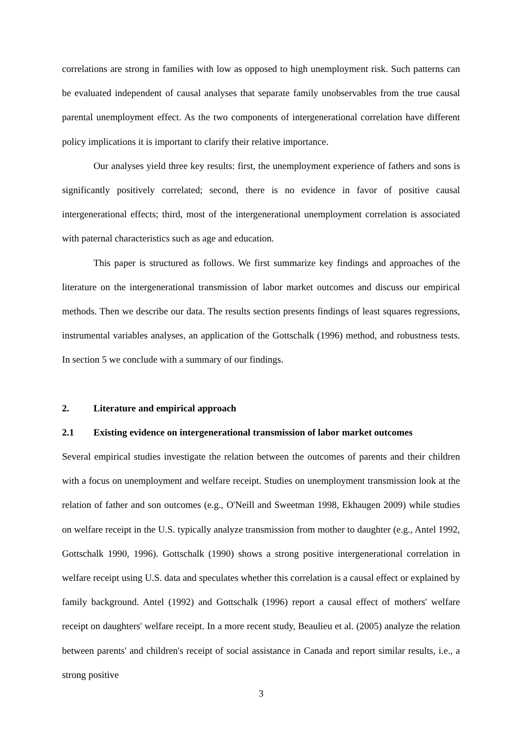correlations are strong in families with low as opposed to high unemployment risk. Such patterns can be evaluated independent of causal analyses that separate family unobservables from the true causal parental unemployment effect. As the two components of intergenerational correlation have different policy implications it is important to clarify their relative importance.
Our analyses yield three key results: first, the unemployment experience of fathers and sons is significantly positively correlated; second, there is no evidence in favor of positive causal intergenerational effects; third, most of the intergenerational unemployment correlation is associated with paternal characteristics such as age and education.
This paper is structured as follows. We first summarize key findings and approaches of the literature on the intergenerational transmission of labor market outcomes and discuss our empirical methods. Then we describe our data. The results section presents findings of least squares regressions, instrumental variables analyses, an application of the Gottschalk (1996) method, and robustness tests. In section 5 we conclude with a summary of our findings.
2. Literature and empirical approach
2.1 Existing evidence on intergenerational transmission of labor market outcomes
Several empirical studies investigate the relation between the outcomes of parents and their children with a focus on unemployment and welfare receipt. Studies on unemployment transmission look at the relation of father and son outcomes (e.g., O'Neill and Sweetman 1998, Ekhaugen 2009) while studies on welfare receipt in the U.S. typically analyze transmission from mother to daughter (e.g., Antel 1992, Gottschalk 1990, 1996). Gottschalk (1990) shows a strong positive intergenerational correlation in welfare receipt using U.S. data and speculates whether this correlation is a causal effect or explained by family background. Antel (1992) and Gottschalk (1996) report a causal effect of mothers' welfare receipt on daughters' welfare receipt. In a more recent study, Beaulieu et al. (2005) analyze the relation between parents' and children's receipt of social assistance in Canada and report similar results, i.e., a strong positive
3